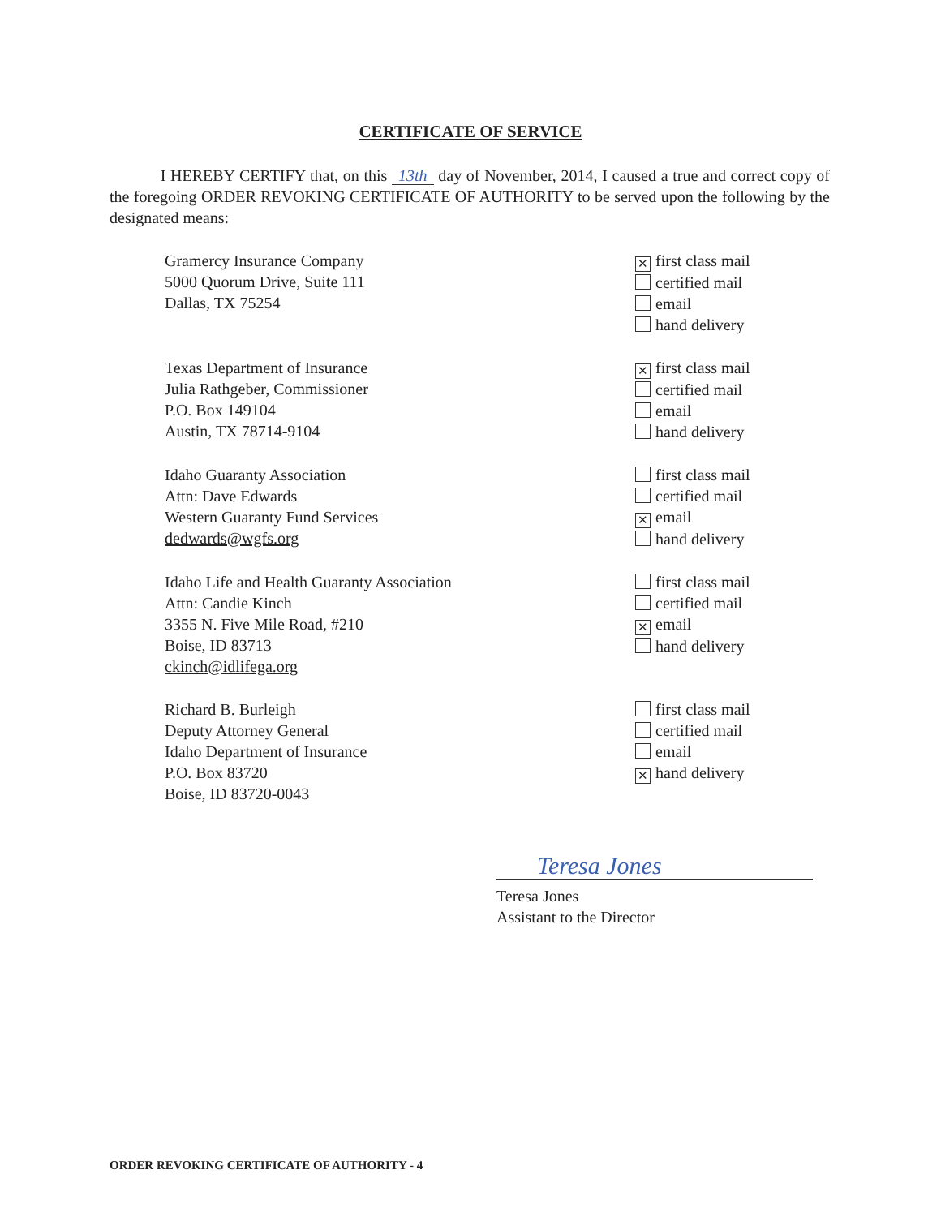CERTIFICATE OF SERVICE
I HEREBY CERTIFY that, on this 13th day of November, 2014, I caused a true and correct copy of the foregoing ORDER REVOKING CERTIFICATE OF AUTHORITY to be served upon the following by the designated means:
Gramercy Insurance Company
5000 Quorum Drive, Suite 111
Dallas, TX 75254
✕ first class mail
certified mail
email
hand delivery
Texas Department of Insurance
Julia Rathgeber, Commissioner
P.O. Box 149104
Austin, TX 78714-9104
✕ first class mail
certified mail
email
hand delivery
Idaho Guaranty Association
Attn: Dave Edwards
Western Guaranty Fund Services
dedwards@wgfs.org
first class mail
certified mail
✕ email
hand delivery
Idaho Life and Health Guaranty Association
Attn: Candie Kinch
3355 N. Five Mile Road, #210
Boise, ID 83713
ckinch@idlifega.org
first class mail
certified mail
✕ email
hand delivery
Richard B. Burleigh
Deputy Attorney General
Idaho Department of Insurance
P.O. Box 83720
Boise, ID 83720-0043
first class mail
certified mail
email
✕ hand delivery
Teresa Jones
Teresa Jones
Assistant to the Director
ORDER REVOKING CERTIFICATE OF AUTHORITY - 4